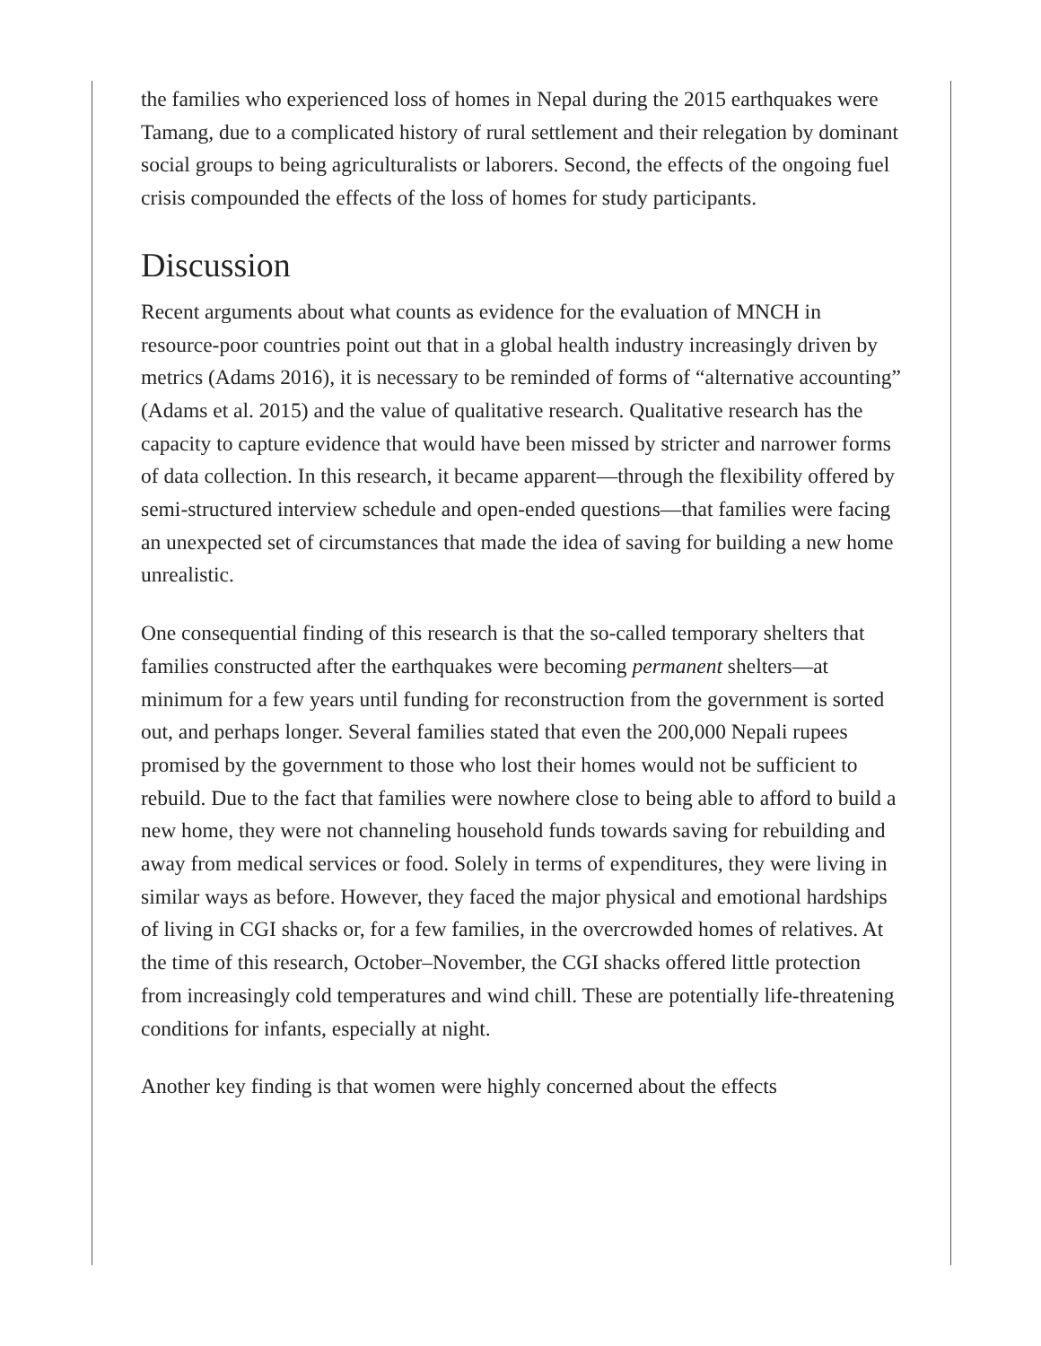the families who experienced loss of homes in Nepal during the 2015 earthquakes were Tamang, due to a complicated history of rural settlement and their relegation by dominant social groups to being agriculturalists or laborers. Second, the effects of the ongoing fuel crisis compounded the effects of the loss of homes for study participants.
Discussion
Recent arguments about what counts as evidence for the evaluation of MNCH in resource-poor countries point out that in a global health industry increasingly driven by metrics (Adams 2016), it is necessary to be reminded of forms of “alternative accounting” (Adams et al. 2015) and the value of qualitative research. Qualitative research has the capacity to capture evidence that would have been missed by stricter and narrower forms of data collection. In this research, it became apparent—through the flexibility offered by semi-structured interview schedule and open-ended questions—that families were facing an unexpected set of circumstances that made the idea of saving for building a new home unrealistic.
One consequential finding of this research is that the so-called temporary shelters that families constructed after the earthquakes were becoming permanent shelters—at minimum for a few years until funding for reconstruction from the government is sorted out, and perhaps longer. Several families stated that even the 200,000 Nepali rupees promised by the government to those who lost their homes would not be sufficient to rebuild. Due to the fact that families were nowhere close to being able to afford to build a new home, they were not channeling household funds towards saving for rebuilding and away from medical services or food. Solely in terms of expenditures, they were living in similar ways as before. However, they faced the major physical and emotional hardships of living in CGI shacks or, for a few families, in the overcrowded homes of relatives. At the time of this research, October–November, the CGI shacks offered little protection from increasingly cold temperatures and wind chill. These are potentially life-threatening conditions for infants, especially at night.
Another key finding is that women were highly concerned about the effects